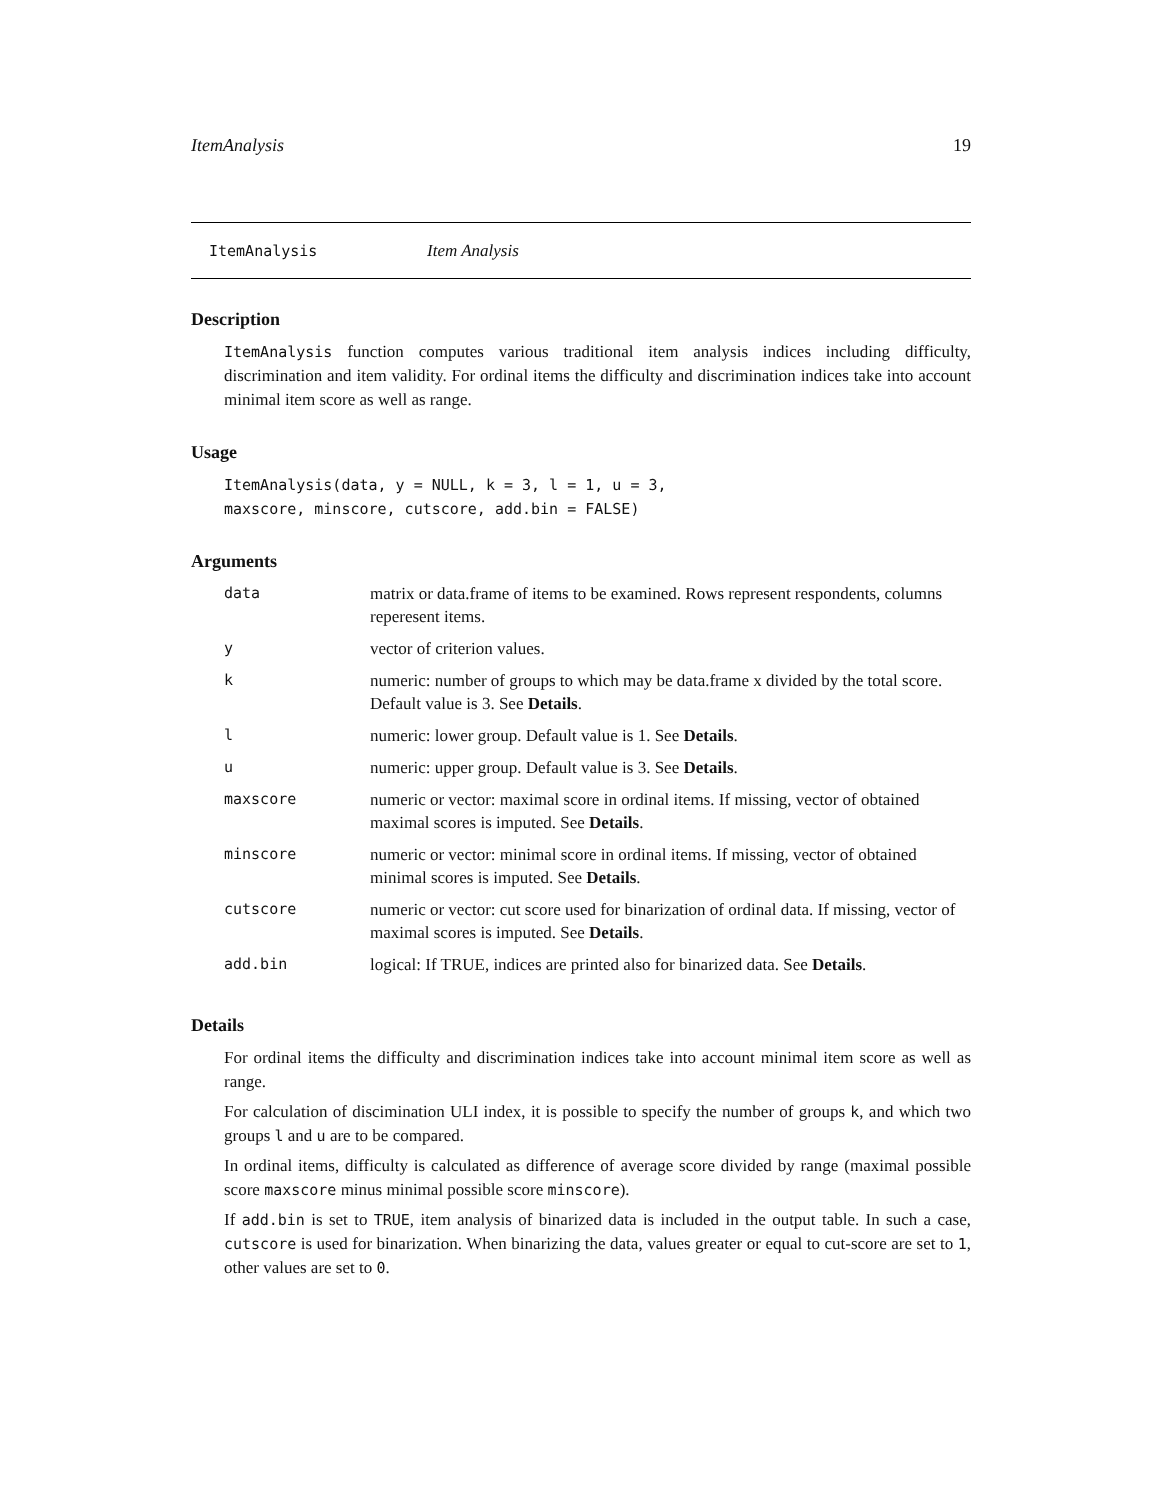ItemAnalysis 19
ItemAnalysis Item Analysis
Description
ItemAnalysis function computes various traditional item analysis indices including difficulty, discrimination and item validity. For ordinal items the difficulty and discrimination indices take into account minimal item score as well as range.
Usage
ItemAnalysis(data, y = NULL, k = 3, l = 1, u = 3,
maxscore, minscore, cutscore, add.bin = FALSE)
Arguments
| data | matrix or data.frame of items to be examined. Rows represent respondents, columns reperesent items. |
| y | vector of criterion values. |
| k | numeric: number of groups to which may be data.frame x divided by the total score. Default value is 3. See Details . |
| l | numeric: lower group. Default value is 1. See Details . |
| u | numeric: upper group. Default value is 3. See Details . |
| maxscore | numeric or vector: maximal score in ordinal items. If missing, vector of obtained maximal scores is imputed. See Details . |
| minscore | numeric or vector: minimal score in ordinal items. If missing, vector of obtained minimal scores is imputed. See Details . |
| cutscore | numeric or vector: cut score used for binarization of ordinal data. If missing, vector of maximal scores is imputed. See Details . |
| add.bin | logical: If TRUE, indices are printed also for binarized data. See Details . |
Details
For ordinal items the difficulty and discrimination indices take into account minimal item score as well as range.
For calculation of discimination ULI index, it is possible to specify the number of groups k, and which two groups l and u are to be compared.
In ordinal items, difficulty is calculated as difference of average score divided by range (maximal possible score maxscore minus minimal possible score minscore).
If add.bin is set to TRUE, item analysis of binarized data is included in the output table. In such a case, cutscore is used for binarization. When binarizing the data, values greater or equal to cut-score are set to 1, other values are set to 0.